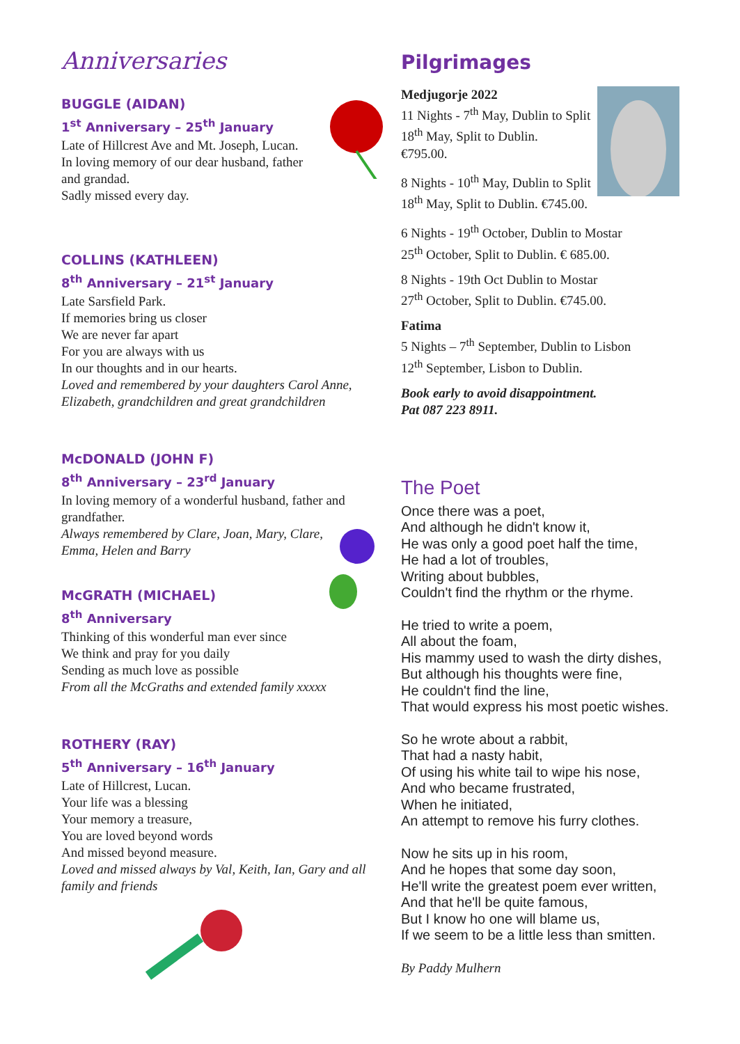Anniversaries
BUGGLE (AIDAN)
1<sup>st</sup> Anniversary – 25<sup>th</sup> January
Late of Hillcrest Ave and Mt. Joseph, Lucan.
In loving memory of our dear husband, father and grandad.
Sadly missed every day.
COLLINS (KATHLEEN)
8<sup>th</sup> Anniversary – 21<sup>st</sup> January
Late Sarsfield Park.
If memories bring us closer
We are never far apart
For you are always with us
In our thoughts and in our hearts.
Loved and remembered by your daughters Carol Anne, Elizabeth, grandchildren and great grandchildren
McDONALD (JOHN F)
8<sup>th</sup> Anniversary – 23<sup>rd</sup> January
In loving memory of a wonderful husband, father and grandfather.
Always remembered by Clare, Joan, Mary, Clare, Emma, Helen and Barry
McGRATH (MICHAEL)
8<sup>th</sup> Anniversary
Thinking of this wonderful man ever since
We think and pray for you daily
Sending as much love as possible
From all the McGraths and extended family xxxxx
ROTHERY (RAY)
5<sup>th</sup> Anniversary – 16<sup>th</sup> January
Late of Hillcrest, Lucan.
Your life was a blessing
Your memory a treasure,
You are loved beyond words
And missed beyond measure.
Loved and missed always by Val, Keith, Ian, Gary and all family and friends
Pilgrimages
Medjugorje 2022
11 Nights - 7<sup>th</sup> May, Dublin to Split
18<sup>th</sup> May, Split to Dublin.
€795.00.
8 Nights - 10<sup>th</sup> May, Dublin to Split
18<sup>th</sup> May, Split to Dublin. €745.00.
6 Nights - 19<sup>th</sup> October, Dublin to Mostar
25<sup>th</sup> October, Split to Dublin. € 685.00.
8 Nights - 19th Oct Dublin to Mostar
27<sup>th</sup> October, Split to Dublin. €745.00.
Fatima
5 Nights – 7<sup>th</sup> September, Dublin to Lisbon
12<sup>th</sup> September, Lisbon to Dublin.
Book early to avoid disappointment.
Pat 087 223 8911.
The Poet
Once there was a poet,
And although he didn't know it,
He was only a good poet half the time,
He had a lot of troubles,
Writing about bubbles,
Couldn't find the rhythm or the rhyme.
He tried to write a poem,
All about the foam,
His mammy used to wash the dirty dishes,
But although his thoughts were fine,
He couldn't find the line,
That would express his most poetic wishes.
So he wrote about a rabbit,
That had a nasty habit,
Of using his white tail to wipe his nose,
And who became frustrated,
When he initiated,
An attempt to remove his furry clothes.
Now he sits up in his room,
And he hopes that some day soon,
He'll write the greatest poem ever written,
And that he'll be quite famous,
But I know ho one will blame us,
If we seem to be a little less than smitten.
By Paddy Mulhern